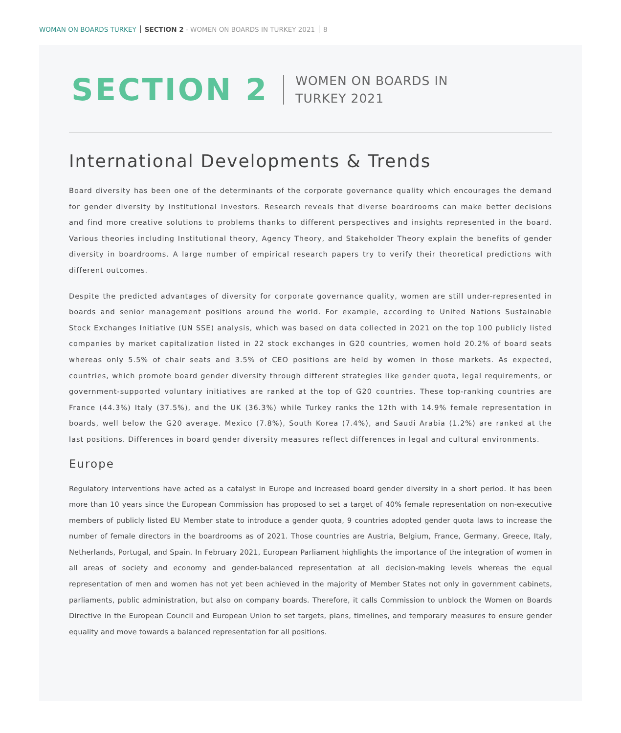WOMAN ON BOARDS TURKEY SECTION 2 - WOMEN ON BOARDS IN TURKEY 2021 8
SECTION 2
WOMEN ON BOARDS IN
TURKEY 2021
International Developments & Trends
Board diversity has been one of the determinants of the corporate governance quality which encourages the demand for gender diversity by institutional investors. Research reveals that diverse boardrooms can make better decisions and find more creative solutions to problems thanks to different perspectives and insights represented in the board. Various theories including Institutional theory, Agency Theory, and Stakeholder Theory explain the benefits of gender diversity in boardrooms. A large number of empirical research papers try to verify their theoretical predictions with different outcomes.
Despite the predicted advantages of diversity for corporate governance quality, women are still under-represented in boards and senior management positions around the world. For example, according to United Nations Sustainable Stock Exchanges Initiative (UN SSE) analysis, which was based on data collected in 2021 on the top 100 publicly listed companies by market capitalization listed in 22 stock exchanges in G20 countries, women hold 20.2% of board seats whereas only 5.5% of chair seats and 3.5% of CEO positions are held by women in those markets. As expected, countries, which promote board gender diversity through different strategies like gender quota, legal requirements, or government-supported voluntary initiatives are ranked at the top of G20 countries. These top-ranking countries are France (44.3%) Italy (37.5%), and the UK (36.3%) while Turkey ranks the 12th with 14.9% female representation in boards, well below the G20 average. Mexico (7.8%), South Korea (7.4%), and Saudi Arabia (1.2%) are ranked at the last positions. Differences in board gender diversity measures reflect differences in legal and cultural environments.
Europe
Regulatory interventions have acted as a catalyst in Europe and increased board gender diversity in a short period. It has been more than 10 years since the European Commission has proposed to set a target of 40% female representation on non-executive members of publicly listed EU Member state to introduce a gender quota, 9 countries adopted gender quota laws to increase the number of female directors in the boardrooms as of 2021. Those countries are Austria, Belgium, France, Germany, Greece, Italy, Netherlands, Portugal, and Spain. In February 2021, European Parliament highlights the importance of the integration of women in all areas of society and economy and gender-balanced representation at all decision-making levels whereas the equal representation of men and women has not yet been achieved in the majority of Member States not only in government cabinets, parliaments, public administration, but also on company boards. Therefore, it calls Commission to unblock the Women on Boards Directive in the European Council and European Union to set targets, plans, timelines, and temporary measures to ensure gender equality and move towards a balanced representation for all positions.